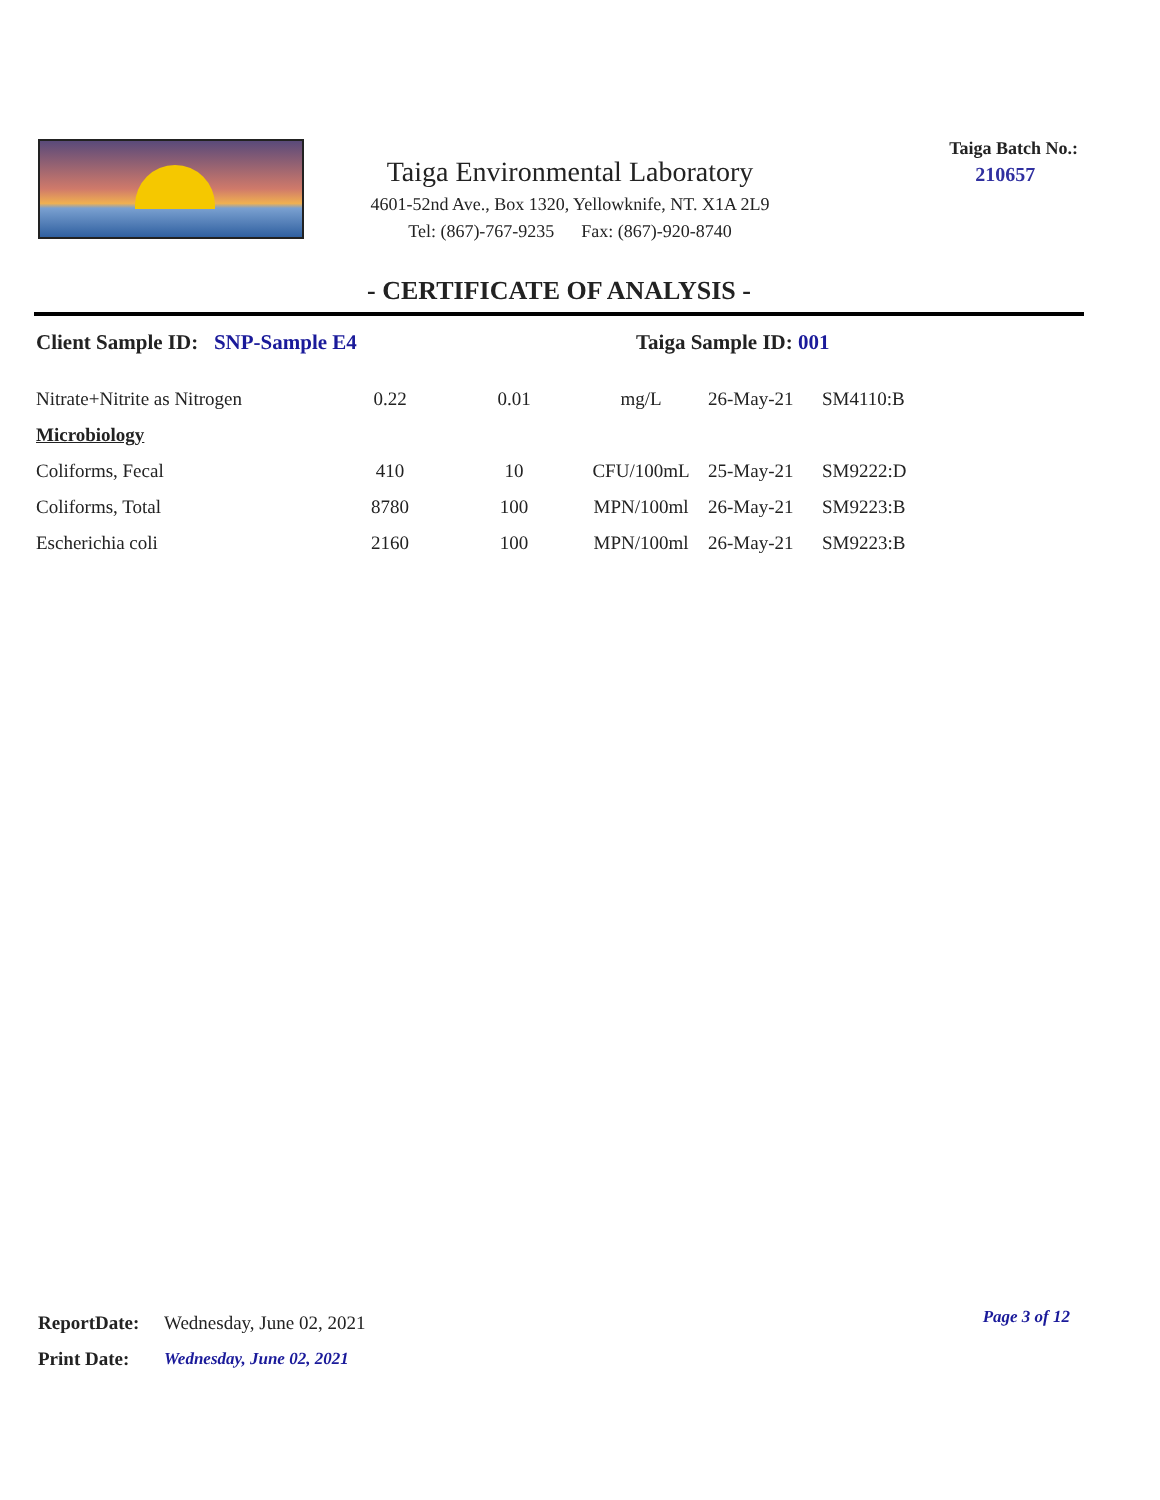Taiga Environmental Laboratory
4601-52nd Ave., Box 1320, Yellowknife, NT. X1A 2L9
Tel: (867)-767-9235 Fax: (867)-920-8740
Taiga Batch No.:
210657
- CERTIFICATE OF ANALYSIS -
Client Sample ID: SNP-Sample E4 Taiga Sample ID: 001
| Nitrate+Nitrite as Nitrogen | 0.22 | 0.01 | mg/L | 26-May-21 | SM4110:B |
| Microbiology | | | | | |
| Coliforms, Fecal | 410 | 10 | CFU/100mL | 25-May-21 | SM9222:D |
| Coliforms, Total | 8780 | 100 | MPN/100ml | 26-May-21 | SM9223:B |
| Escherichia coli | 2160 | 100 | MPN/100ml | 26-May-21 | SM9223:B |
| ReportDate: | Wednesday, June 02, 2021 |
| Print Date: | Wednesday, June 02, 2021 |
Page 3 of 12